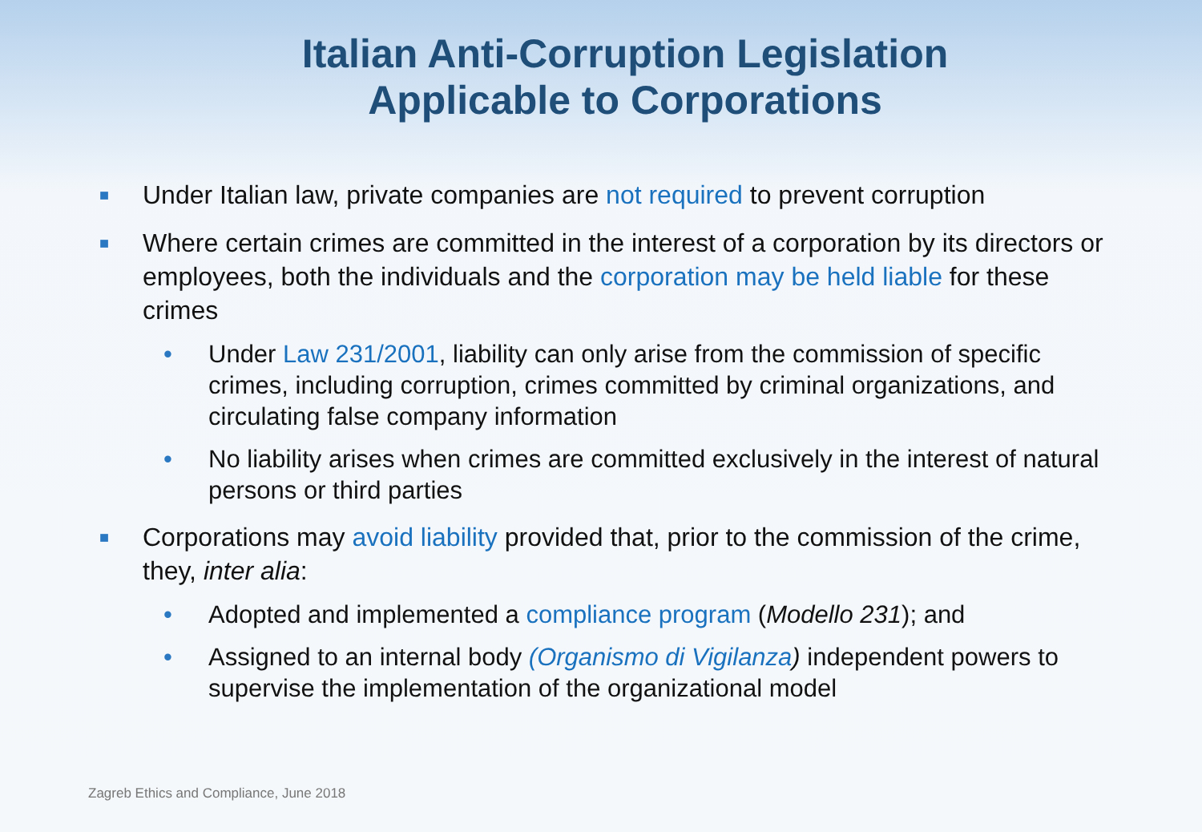Italian Anti-Corruption Legislation
Applicable to Corporations
■ Under Italian law, private companies are not required to prevent corruption
■ Where certain crimes are committed in the interest of a corporation by its directors or employees, both the individuals and the corporation may be held liable for these crimes
• Under Law 231/2001, liability can only arise from the commission of specific crimes, including corruption, crimes committed by criminal organizations, and circulating false company information
• No liability arises when crimes are committed exclusively in the interest of natural persons or third parties
■ Corporations may avoid liability provided that, prior to the commission of the crime, they, inter alia:
• Adopted and implemented a compliance program (Modello 231); and
• Assigned to an internal body (Organismo di Vigilanza) independent powers to supervise the implementation of the organizational model
Zagreb Ethics and Compliance, June 2018